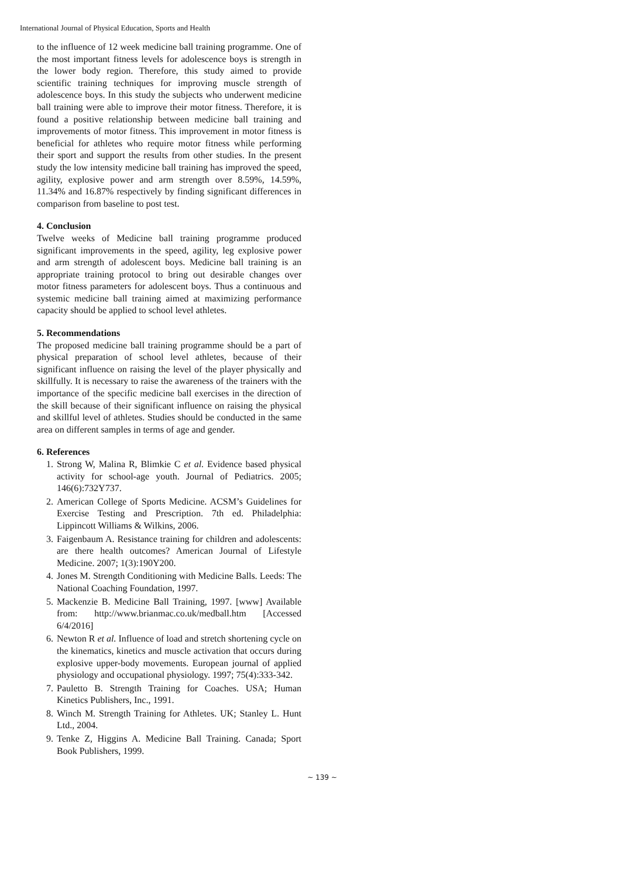International Journal of Physical Education, Sports and Health
to the influence of 12 week medicine ball training programme. One of the most important fitness levels for adolescence boys is strength in the lower body region. Therefore, this study aimed to provide scientific training techniques for improving muscle strength of adolescence boys. In this study the subjects who underwent medicine ball training were able to improve their motor fitness. Therefore, it is found a positive relationship between medicine ball training and improvements of motor fitness. This improvement in motor fitness is beneficial for athletes who require motor fitness while performing their sport and support the results from other studies. In the present study the low intensity medicine ball training has improved the speed, agility, explosive power and arm strength over 8.59%, 14.59%, 11.34% and 16.87% respectively by finding significant differences in comparison from baseline to post test.
4. Conclusion
Twelve weeks of Medicine ball training programme produced significant improvements in the speed, agility, leg explosive power and arm strength of adolescent boys. Medicine ball training is an appropriate training protocol to bring out desirable changes over motor fitness parameters for adolescent boys. Thus a continuous and systemic medicine ball training aimed at maximizing performance capacity should be applied to school level athletes.
5. Recommendations
The proposed medicine ball training programme should be a part of physical preparation of school level athletes, because of their significant influence on raising the level of the player physically and skillfully. It is necessary to raise the awareness of the trainers with the importance of the specific medicine ball exercises in the direction of the skill because of their significant influence on raising the physical and skillful level of athletes. Studies should be conducted in the same area on different samples in terms of age and gender.
6. References
1. Strong W, Malina R, Blimkie C et al. Evidence based physical activity for school-age youth. Journal of Pediatrics. 2005; 146(6):732Y737.
2. American College of Sports Medicine. ACSM’s Guidelines for Exercise Testing and Prescription. 7th ed. Philadelphia: Lippincott Williams & Wilkins, 2006.
3. Faigenbaum A. Resistance training for children and adolescents: are there health outcomes? American Journal of Lifestyle Medicine. 2007; 1(3):190Y200.
4. Jones M. Strength Conditioning with Medicine Balls. Leeds: The National Coaching Foundation, 1997.
5. Mackenzie B. Medicine Ball Training, 1997. [www] Available from: http://www.brianmac.co.uk/medball.htm [Accessed 6/4/2016]
6. Newton R et al. Influence of load and stretch shortening cycle on the kinematics, kinetics and muscle activation that occurs during explosive upper-body movements. European journal of applied physiology and occupational physiology. 1997; 75(4):333-342.
7. Pauletto B. Strength Training for Coaches. USA; Human Kinetics Publishers, Inc., 1991.
8. Winch M. Strength Training for Athletes. UK; Stanley L. Hunt Ltd., 2004.
9. Tenke Z, Higgins A. Medicine Ball Training. Canada; Sport Book Publishers, 1999.
~ 139 ~